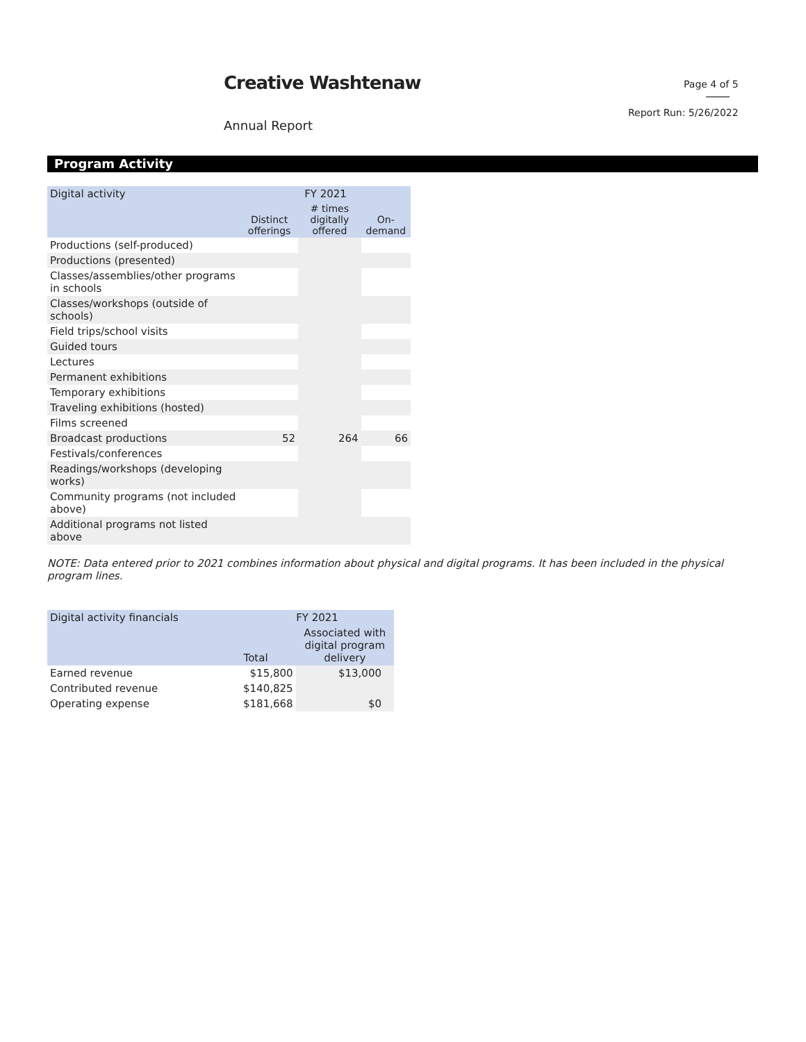Creative Washtenaw Page 4 of 5
Report Run: 5/26/2022
Annual Report
Program Activity
| Digital activity | FY 2021 | | |
| --- | --- | --- | --- |
| | Distinct offerings | # times digitally offered | On-demand |
| Productions (self-produced) | | | |
| Productions (presented) | | | |
| Classes/assemblies/other programs in schools | | | |
| Classes/workshops (outside of schools) | | | |
| Field trips/school visits | | | |
| Guided tours | | | |
| Lectures | | | |
| Permanent exhibitions | | | |
| Temporary exhibitions | | | |
| Traveling exhibitions (hosted) | | | |
| Films screened | | | |
| Broadcast productions | 52 | 264 | 66 |
| Festivals/conferences | | | |
| Readings/workshops (developing works) | | | |
| Community programs (not included above) | | | |
| Additional programs not listed above | | | |
NOTE: Data entered prior to 2021 combines information about physical and digital programs. It has been included in the physical program lines.
| Digital activity financials | FY 2021 | |
| --- | --- | --- |
| | Total | Associated with digital program delivery |
| Earned revenue | $15,800 | $13,000 |
| Contributed revenue | $140,825 | |
| Operating expense | $181,668 | $0 |